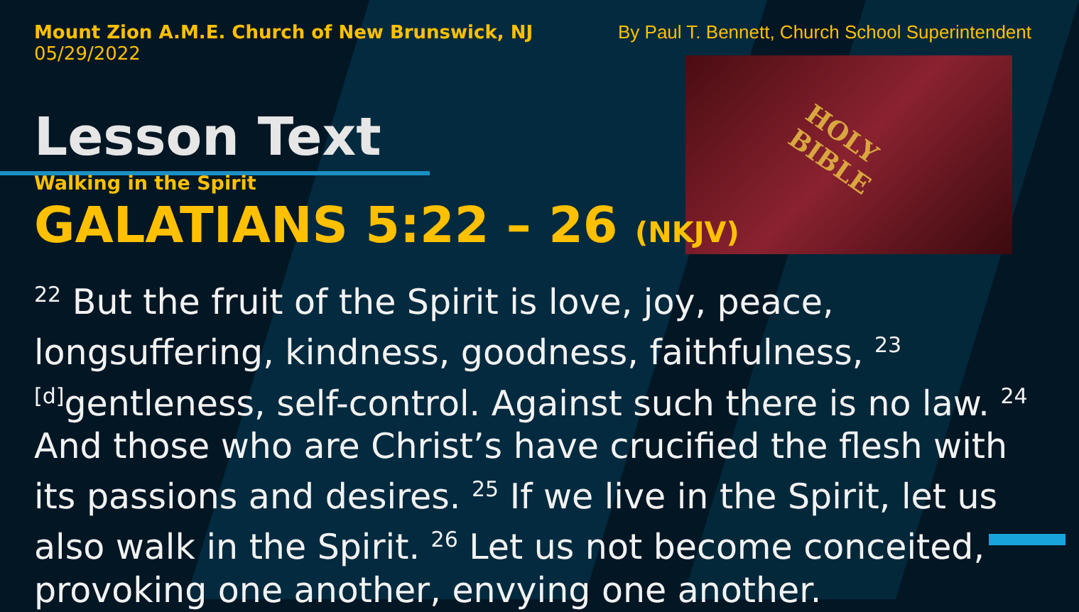HOLY
BIBLE
Mount Zion A.M.E. Church of New Brunswick, NJ
05/29/2022
By Paul T. Bennett, Church School Superintendent
Lesson Text
Walking in the Spirit
GALATIANS 5:22 – 26 (NKJV)
<sup>22</sup> But the fruit of the Spirit is love, joy, peace, longsuffering, kindness, goodness, faithfulness, <sup>23</sup> <sup>[d]</sup>gentleness, self-control. Against such there is no law. <sup>24</sup> And those who are Christ’s have crucified the flesh with its passions and desires. <sup>25</sup> If we live in the Spirit, let us also walk in the Spirit. <sup>26</sup> Let us not become conceited, provoking one another, envying one another.